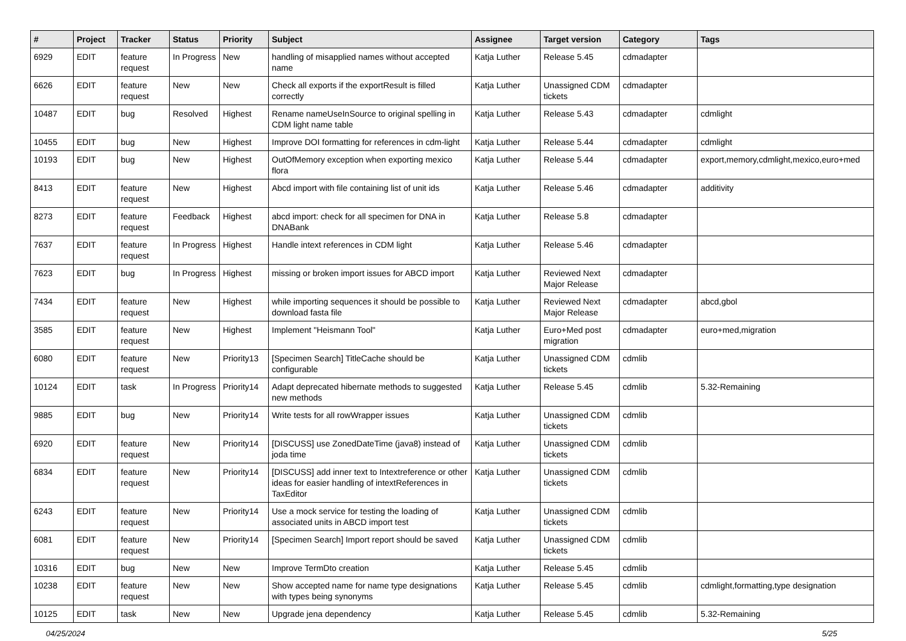| # | Project | Tracker | Status | Priority | Subject | Assignee | Target version | Category | Tags |
| --- | --- | --- | --- | --- | --- | --- | --- | --- | --- |
| 6929 | EDIT | feature request | In Progress | New | handling of misapplied names without accepted name | Katja Luther | Release 5.45 | cdmadapter | |
| 6626 | EDIT | feature request | New | New | Check all exports if the exportResult is filled correctly | Katja Luther | Unassigned CDM tickets | cdmadapter | |
| 10487 | EDIT | bug | Resolved | Highest | Rename nameUseInSource to original spelling in CDM light name table | Katja Luther | Release 5.43 | cdmadapter | cdmlight |
| 10455 | EDIT | bug | New | Highest | Improve DOI formatting for references in cdm-light | Katja Luther | Release 5.44 | cdmadapter | cdmlight |
| 10193 | EDIT | bug | New | Highest | OutOfMemory exception when exporting mexico flora | Katja Luther | Release 5.44 | cdmadapter | export,memory,cdmlight,mexico,euro+med |
| 8413 | EDIT | feature request | New | Highest | Abcd import with file containing list of unit ids | Katja Luther | Release 5.46 | cdmadapter | additivity |
| 8273 | EDIT | feature request | Feedback | Highest | abcd import: check for all specimen for DNA in DNABank | Katja Luther | Release 5.8 | cdmadapter | |
| 7637 | EDIT | feature request | In Progress | Highest | Handle intext references in CDM light | Katja Luther | Release 5.46 | cdmadapter | |
| 7623 | EDIT | bug | In Progress | Highest | missing or broken import issues for ABCD import | Katja Luther | Reviewed Next Major Release | cdmadapter | |
| 7434 | EDIT | feature request | New | Highest | while importing sequences it should be possible to download fasta file | Katja Luther | Reviewed Next Major Release | cdmadapter | abcd,gbol |
| 3585 | EDIT | feature request | New | Highest | Implement "Heismann Tool" | Katja Luther | Euro+Med post migration | cdmadapter | euro+med,migration |
| 6080 | EDIT | feature request | New | Priority13 | [Specimen Search] TitleCache should be configurable | Katja Luther | Unassigned CDM tickets | cdmlib | |
| 10124 | EDIT | task | In Progress | Priority14 | Adapt deprecated hibernate methods to suggested new methods | Katja Luther | Release 5.45 | cdmlib | 5.32-Remaining |
| 9885 | EDIT | bug | New | Priority14 | Write tests for all rowWrapper issues | Katja Luther | Unassigned CDM tickets | cdmlib | |
| 6920 | EDIT | feature request | New | Priority14 | [DISCUSS] use ZonedDateTime (java8) instead of joda time | Katja Luther | Unassigned CDM tickets | cdmlib | |
| 6834 | EDIT | feature request | New | Priority14 | [DISCUSS] add inner text to Intextreference or other ideas for easier handling of intextReferences in TaxEditor | Katja Luther | Unassigned CDM tickets | cdmlib | |
| 6243 | EDIT | feature request | New | Priority14 | Use a mock service for testing the loading of associated units in ABCD import test | Katja Luther | Unassigned CDM tickets | cdmlib | |
| 6081 | EDIT | feature request | New | Priority14 | [Specimen Search] Import report should be saved | Katja Luther | Unassigned CDM tickets | cdmlib | |
| 10316 | EDIT | bug | New | New | Improve TermDto creation | Katja Luther | Release 5.45 | cdmlib | |
| 10238 | EDIT | feature request | New | New | Show accepted name for name type designations with types being synonyms | Katja Luther | Release 5.45 | cdmlib | cdmlight,formatting,type designation |
| 10125 | EDIT | task | New | New | Upgrade jena dependency | Katja Luther | Release 5.45 | cdmlib | 5.32-Remaining |
04/25/2024 5/25